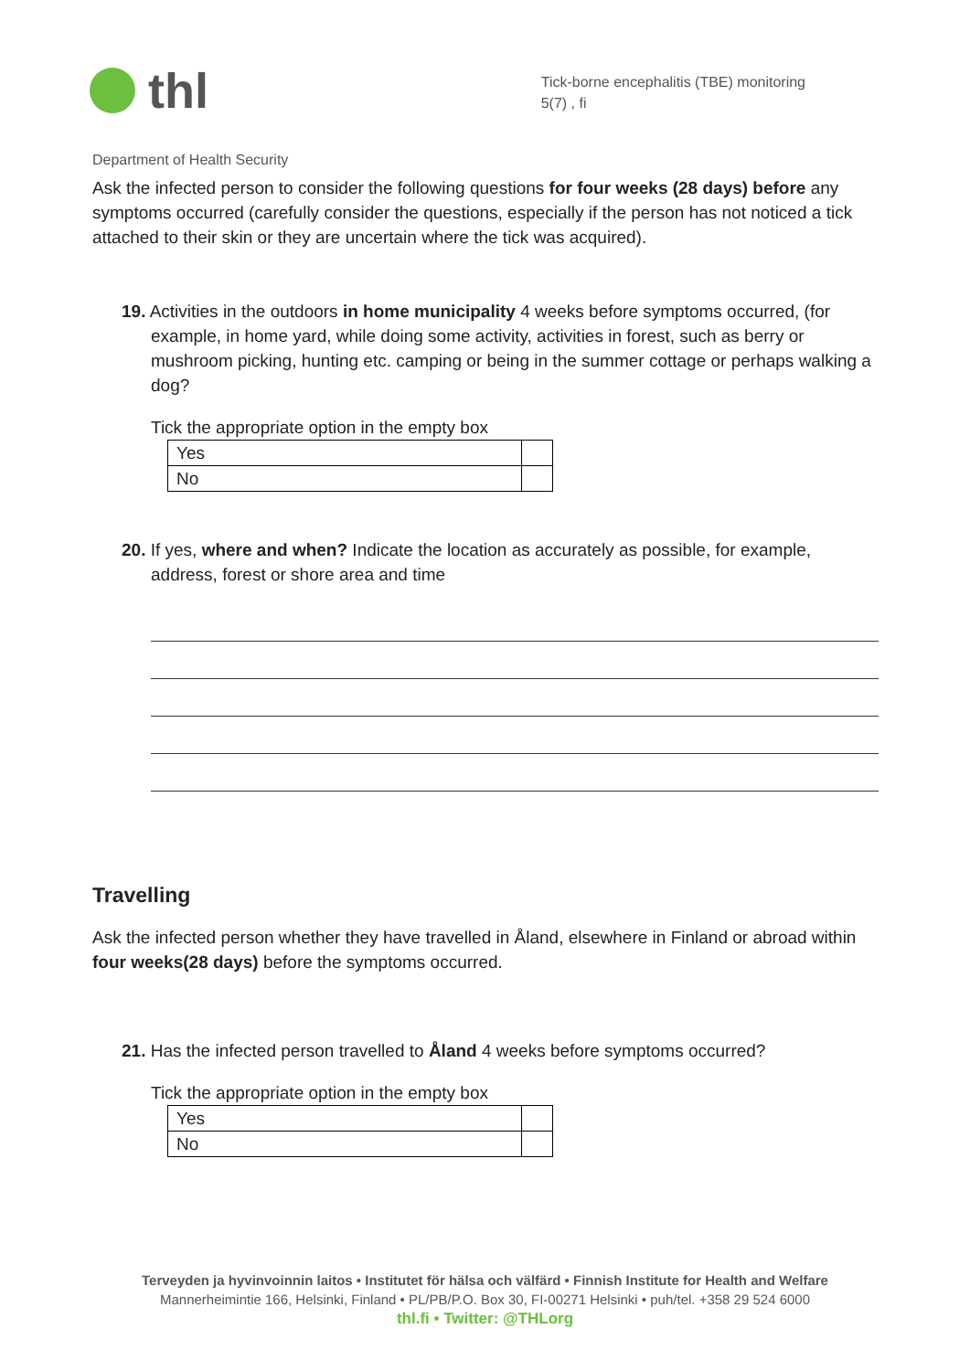thl
Tick-borne encephalitis (TBE) monitoring
5(7) , fi
Department of Health Security
Ask the infected person to consider the following questions for four weeks (28 days) before any symptoms occurred (carefully consider the questions, especially if the person has not noticed a tick attached to their skin or they are uncertain where the tick was acquired).
19. Activities in the outdoors in home municipality 4 weeks before symptoms occurred, (for example, in home yard, while doing some activity, activities in forest, such as berry or mushroom picking, hunting etc. camping or being in the summer cottage or perhaps walking a dog?
Tick the appropriate option in the empty box
| Yes | |
| No | |
20. If yes, where and when? Indicate the location as accurately as possible, for example, address, forest or shore area and time
Travelling
Ask the infected person whether they have travelled in Åland, elsewhere in Finland or abroad within four weeks(28 days) before the symptoms occurred.
21. Has the infected person travelled to Åland 4 weeks before symptoms occurred?
Tick the appropriate option in the empty box
| Yes | |
| No | |
Terveyden ja hyvinvoinnin laitos • Institutet för hälsa och välfärd • Finnish Institute for Health and Welfare
Mannerheimintie 166, Helsinki, Finland • PL/PB/P.O. Box 30, FI-00271 Helsinki • puh/tel. +358 29 524 6000
thl.fi • Twitter: @THLorg